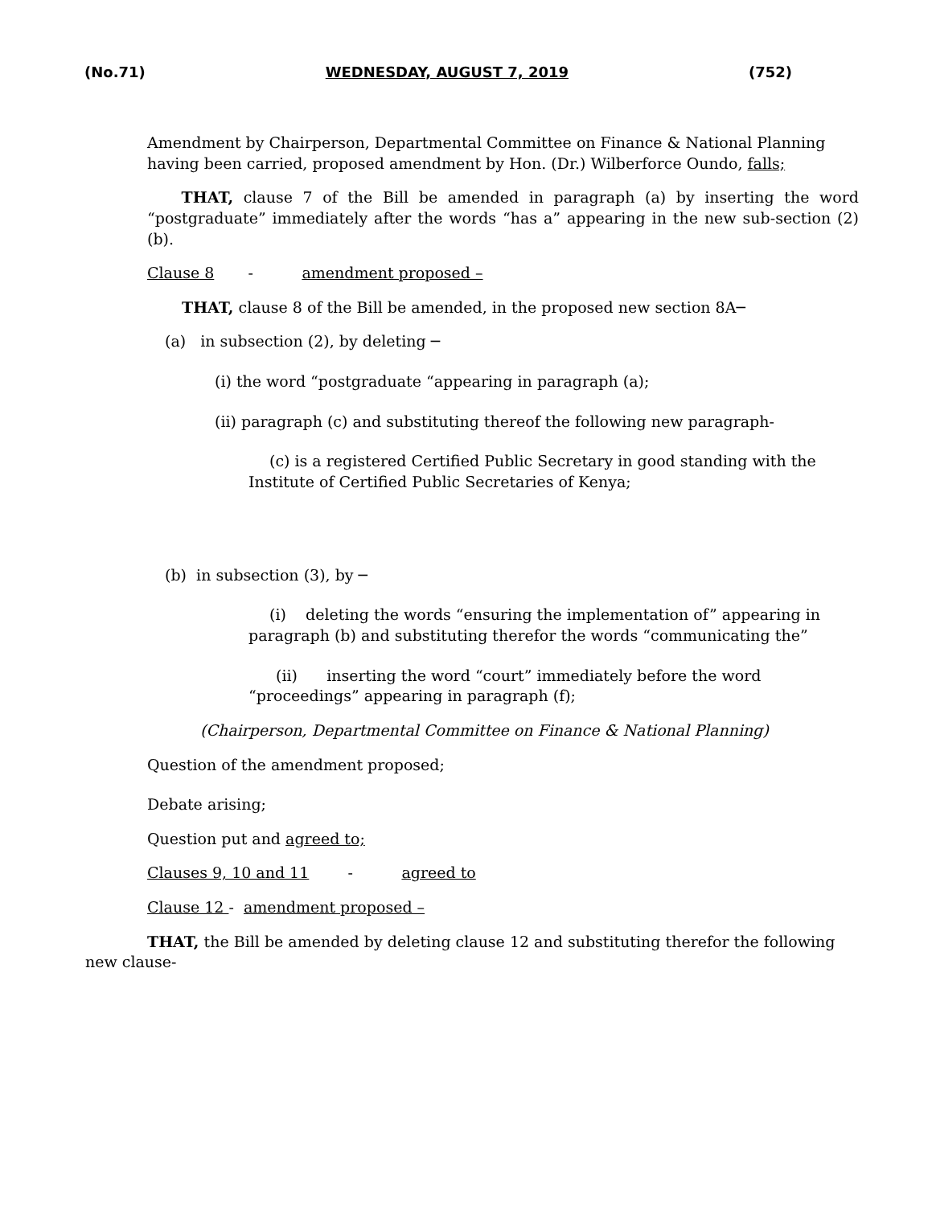(No.71) WEDNESDAY, AUGUST 7, 2019 (752)
Amendment by Chairperson, Departmental Committee on Finance & National Planning having been carried, proposed amendment by Hon. (Dr.) Wilberforce Oundo, falls;
THAT, clause 7 of the Bill be amended in paragraph (a) by inserting the word “postgraduate” immediately after the words “has a” appearing in the new sub-section (2)(b).
Clause 8 - amendment proposed –
THAT, clause 8 of the Bill be amended, in the proposed new section 8A─
(a) in subsection (2), by deleting ─
(i) the word “postgraduate “appearing in paragraph (a);
(ii) paragraph (c) and substituting thereof the following new paragraph-
(c) is a registered Certified Public Secretary in good standing with the Institute of Certified Public Secretaries of Kenya;
(b) in subsection (3), by ─
(i) deleting the words “ensuring the implementation of” appearing in paragraph (b) and substituting therefor the words “communicating the”
(ii) inserting the word “court” immediately before the word “proceedings” appearing in paragraph (f);
(Chairperson, Departmental Committee on Finance & National Planning)
Question of the amendment proposed;
Debate arising;
Question put and agreed to;
Clauses 9, 10 and 11 - agreed to
Clause 12 - amendment proposed –
THAT, the Bill be amended by deleting clause 12 and substituting therefor the following new clause-